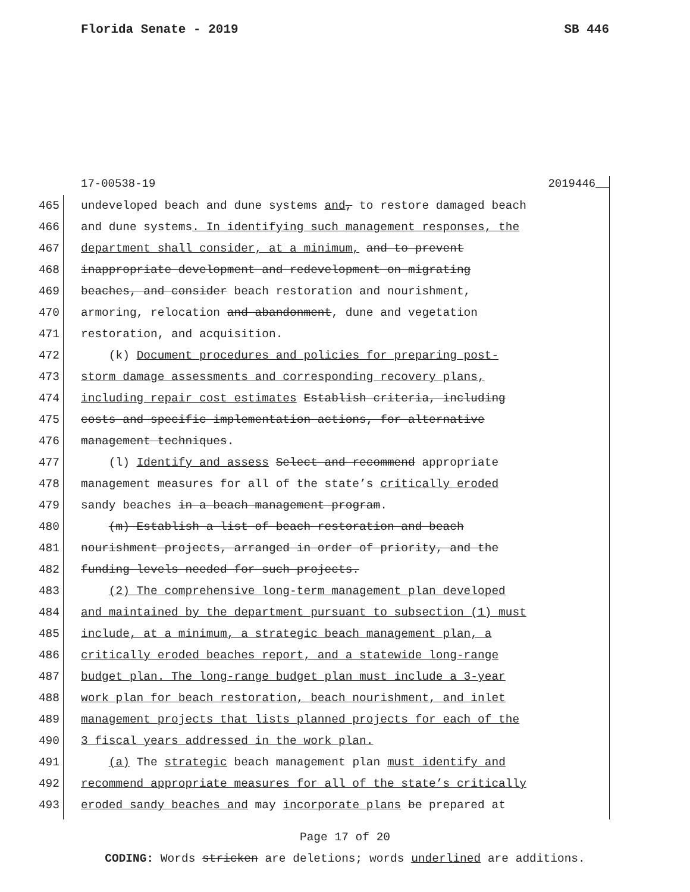Florida Senate - 2019 SB 446
17-00538-19 2019446__
465 undeveloped beach and dune systems and, to restore damaged beach
466 and dune systems. In identifying such management responses, the
467 department shall consider, at a minimum, and to prevent
468 inappropriate development and redevelopment on migrating
469 beaches, and consider beach restoration and nourishment,
470 armoring, relocation and abandonment, dune and vegetation
471 restoration, and acquisition.
472 (k) Document procedures and policies for preparing post-
473 storm damage assessments and corresponding recovery plans,
474 including repair cost estimates Establish criteria, including
475 costs and specific implementation actions, for alternative
476 management techniques.
477 (l) Identify and assess Select and recommend appropriate
478 management measures for all of the state’s critically eroded
479 sandy beaches in a beach management program.
480 (m) Establish a list of beach restoration and beach
481 nourishment projects, arranged in order of priority, and the
482 funding levels needed for such projects.
483 (2) The comprehensive long-term management plan developed
484 and maintained by the department pursuant to subsection (1) must
485 include, at a minimum, a strategic beach management plan, a
486 critically eroded beaches report, and a statewide long-range
487 budget plan. The long-range budget plan must include a 3-year
488 work plan for beach restoration, beach nourishment, and inlet
489 management projects that lists planned projects for each of the
490 3 fiscal years addressed in the work plan.
491 (a) The strategic beach management plan must identify and
492 recommend appropriate measures for all of the state’s critically
493 eroded sandy beaches and may incorporate plans be prepared at
Page 17 of 20
CODING: Words stricken are deletions; words underlined are additions.